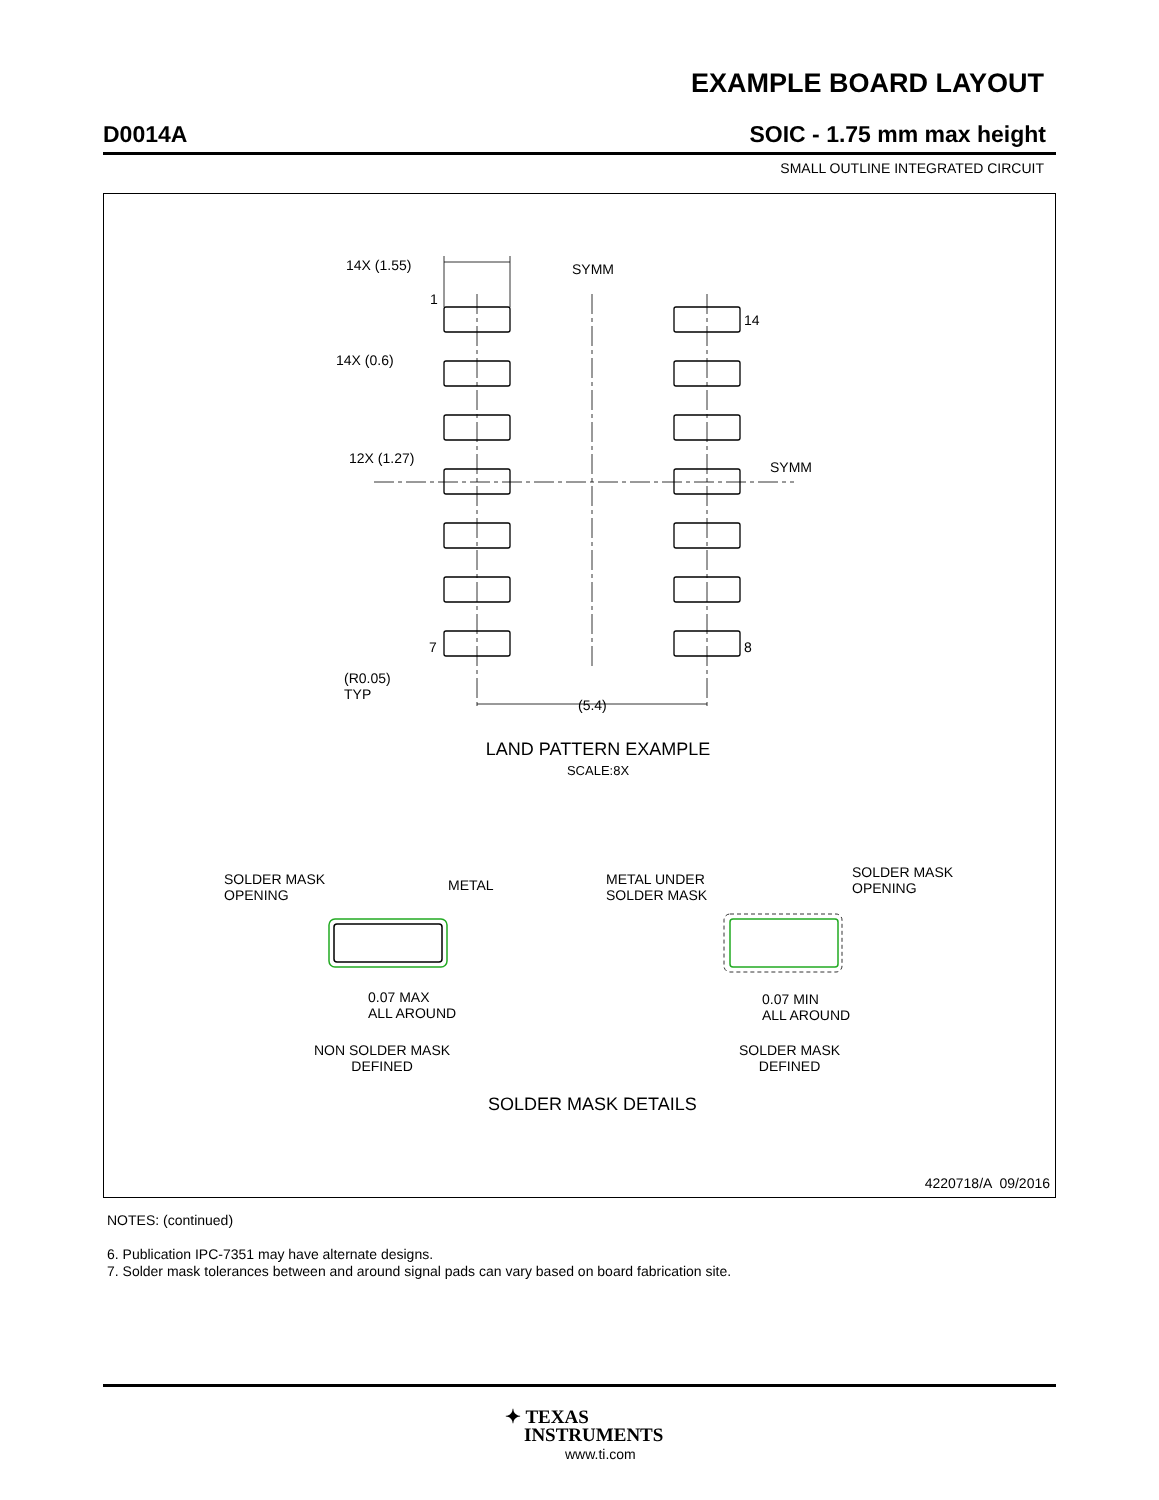EXAMPLE BOARD LAYOUT
D0014A SOIC - 1.75 mm max height
SMALL OUTLINE INTEGRATED CIRCUIT
14X (1.55) SYMM
1
14
14X (0.6)
12X (1.27)
SYMM
7 8
(R0.05)
TYP
(5.4)
LAND PATTERN EXAMPLE
SCALE:8X
SOLDER MASK
OPENING
METAL
METAL UNDER
SOLDER MASK
SOLDER MASK
OPENING
0.07 MAX
ALL AROUND
0.07 MIN
ALL AROUND
NON SOLDER MASK
DEFINED
SOLDER MASK
DEFINED
SOLDER MASK DETAILS
4220718/A 09/2016
NOTES: (continued)
6. Publication IPC-7351 may have alternate designs.
7. Solder mask tolerances between and around signal pads can vary based on board fabrication site.
✦ TEXAS
INSTRUMENTS
www.ti.com